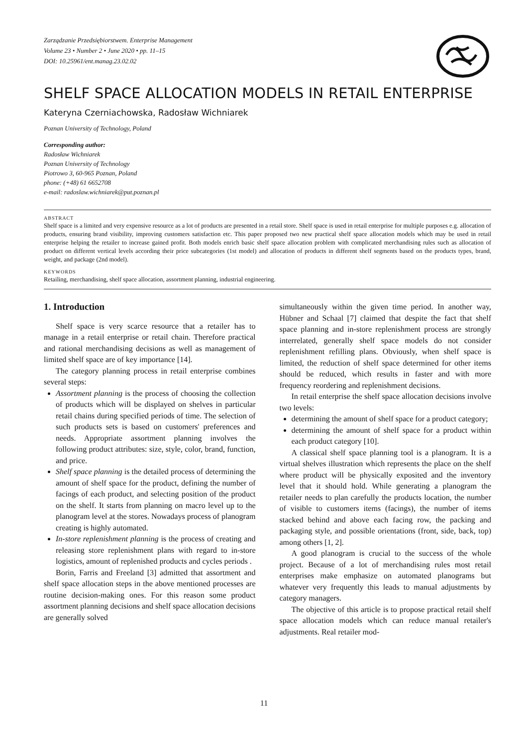Zarządzanie Przedsiębiorstwem. Enterprise Management
Volume 23 • Number 2 • June 2020 • pp. 11–15
DOI: 10.25961/ent.manag.23.02.02
SHELF SPACE ALLOCATION MODELS IN RETAIL ENTERPRISE
Kateryna Czerniachowska, Radosław Wichniarek
Poznan University of Technology, Poland
Corresponding author:
Radosław Wichniarek
Poznan University of Technology
Piotrowo 3, 60-965 Poznan, Poland
phone: (+48) 61 6652708
e-mail: radoslaw.wichniarek@put.poznan.pl
ABSTRACT
Shelf space is a limited and very expensive resource as a lot of products are presented in a retail store. Shelf space is used in retail enterprise for multiple purposes e.g. allocation of products, ensuring brand visibility, improving customers satisfaction etc. This paper proposed two new practical shelf space allocation models which may be used in retail enterprise helping the retailer to increase gained profit. Both models enrich basic shelf space allocation problem with complicated merchandising rules such as allocation of product on different vertical levels according their price subcategories (1st model) and allocation of products in different shelf segments based on the products types, brand, weight, and package (2nd model).
KEYWORDS
Retailing, merchandising, shelf space allocation, assortment planning, industrial engineering.
1. Introduction
Shelf space is very scarce resource that a retailer has to manage in a retail enterprise or retail chain. Therefore practical and rational merchandising decisions as well as management of limited shelf space are of key importance [14].
The category planning process in retail enterprise combines several steps:
Assortment planning is the process of choosing the collection of products which will be displayed on shelves in particular retail chains during specified periods of time. The selection of such products sets is based on customers' preferences and needs. Appropriate assortment planning involves the following product attributes: size, style, color, brand, function, and price.
Shelf space planning is the detailed process of determining the amount of shelf space for the product, defining the number of facings of each product, and selecting position of the product on the shelf. It starts from planning on macro level up to the planogram level at the stores. Nowadays process of planogram creating is highly automated.
In-store replenishment planning is the process of creating and releasing store replenishment plans with regard to in-store logistics, amount of replenished products and cycles periods .
Borin, Farris and Freeland [3] admitted that assortment and shelf space allocation steps in the above mentioned processes are routine decision-making ones. For this reason some product assortment planning decisions and shelf space allocation decisions are generally solved
simultaneously within the given time period. In another way, Hübner and Schaal [7] claimed that despite the fact that shelf space planning and in-store replenishment process are strongly interrelated, generally shelf space models do not consider replenishment refilling plans. Obviously, when shelf space is limited, the reduction of shelf space determined for other items should be reduced, which results in faster and with more frequency reordering and replenishment decisions.
In retail enterprise the shelf space allocation decisions involve two levels:
determining the amount of shelf space for a product category;
determining the amount of shelf space for a product within each product category [10].
A classical shelf space planning tool is a planogram. It is a virtual shelves illustration which represents the place on the shelf where product will be physically exposited and the inventory level that it should hold. While generating a planogram the retailer needs to plan carefully the products location, the number of visible to customers items (facings), the number of items stacked behind and above each facing row, the packing and packaging style, and possible orientations (front, side, back, top) among others [1, 2].
A good planogram is crucial to the success of the whole project. Because of a lot of merchandising rules most retail enterprises make emphasize on automated planograms but whatever very frequently this leads to manual adjustments by category managers.
The objective of this article is to propose practical retail shelf space allocation models which can reduce manual retailer's adjustments. Real retailer mod-
11